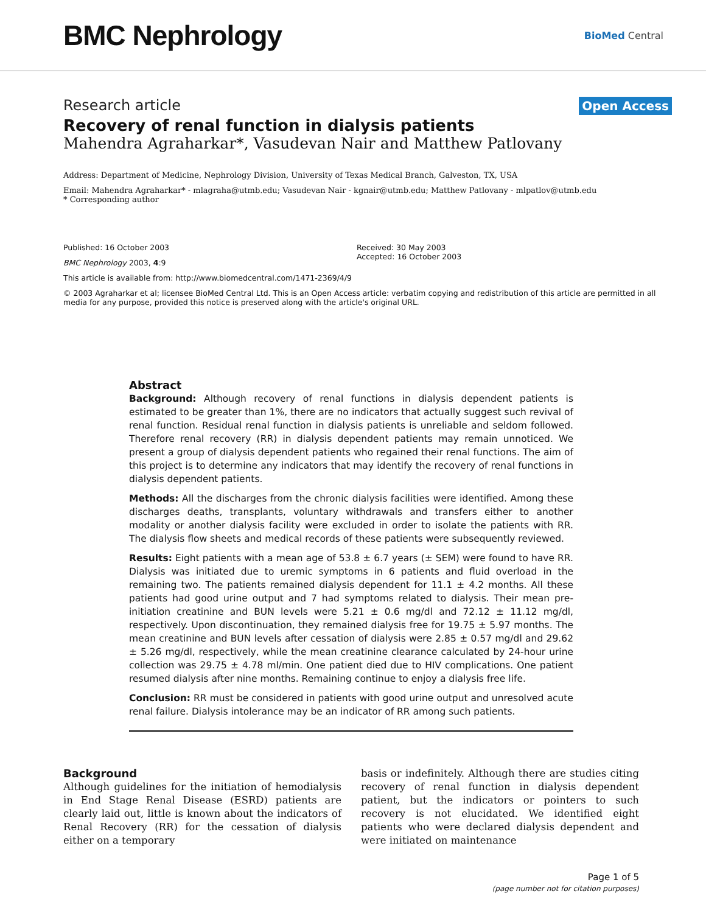BMC Nephrology
BioMed Central
Research article Open Access
Recovery of renal function in dialysis patients
Mahendra Agraharkar*, Vasudevan Nair and Matthew Patlovany
Address: Department of Medicine, Nephrology Division, University of Texas Medical Branch, Galveston, TX, USA
Email: Mahendra Agraharkar* - mlagraha@utmb.edu; Vasudevan Nair - kgnair@utmb.edu; Matthew Patlovany - mlpatlov@utmb.edu
* Corresponding author
Published: 16 October 2003
BMC Nephrology 2003, 4:9
Received: 30 May 2003
Accepted: 16 October 2003
This article is available from: http://www.biomedcentral.com/1471-2369/4/9
© 2003 Agraharkar et al; licensee BioMed Central Ltd. This is an Open Access article: verbatim copying and redistribution of this article are permitted in all media for any purpose, provided this notice is preserved along with the article's original URL.
Abstract
Background: Although recovery of renal functions in dialysis dependent patients is estimated to be greater than 1%, there are no indicators that actually suggest such revival of renal function. Residual renal function in dialysis patients is unreliable and seldom followed. Therefore renal recovery (RR) in dialysis dependent patients may remain unnoticed. We present a group of dialysis dependent patients who regained their renal functions. The aim of this project is to determine any indicators that may identify the recovery of renal functions in dialysis dependent patients.
Methods: All the discharges from the chronic dialysis facilities were identified. Among these discharges deaths, transplants, voluntary withdrawals and transfers either to another modality or another dialysis facility were excluded in order to isolate the patients with RR. The dialysis flow sheets and medical records of these patients were subsequently reviewed.
Results: Eight patients with a mean age of 53.8 ± 6.7 years (± SEM) were found to have RR. Dialysis was initiated due to uremic symptoms in 6 patients and fluid overload in the remaining two. The patients remained dialysis dependent for 11.1 ± 4.2 months. All these patients had good urine output and 7 had symptoms related to dialysis. Their mean pre-initiation creatinine and BUN levels were 5.21 ± 0.6 mg/dl and 72.12 ± 11.12 mg/dl, respectively. Upon discontinuation, they remained dialysis free for 19.75 ± 5.97 months. The mean creatinine and BUN levels after cessation of dialysis were 2.85 ± 0.57 mg/dl and 29.62 ± 5.26 mg/dl, respectively, while the mean creatinine clearance calculated by 24-hour urine collection was 29.75 ± 4.78 ml/min. One patient died due to HIV complications. One patient resumed dialysis after nine months. Remaining continue to enjoy a dialysis free life.
Conclusion: RR must be considered in patients with good urine output and unresolved acute renal failure. Dialysis intolerance may be an indicator of RR among such patients.
Background
Although guidelines for the initiation of hemodialysis in End Stage Renal Disease (ESRD) patients are clearly laid out, little is known about the indicators of Renal Recovery (RR) for the cessation of dialysis either on a temporary
basis or indefinitely. Although there are studies citing recovery of renal function in dialysis dependent patient, but the indicators or pointers to such recovery is not elucidated. We identified eight patients who were declared dialysis dependent and were initiated on maintenance
Page 1 of 5
(page number not for citation purposes)